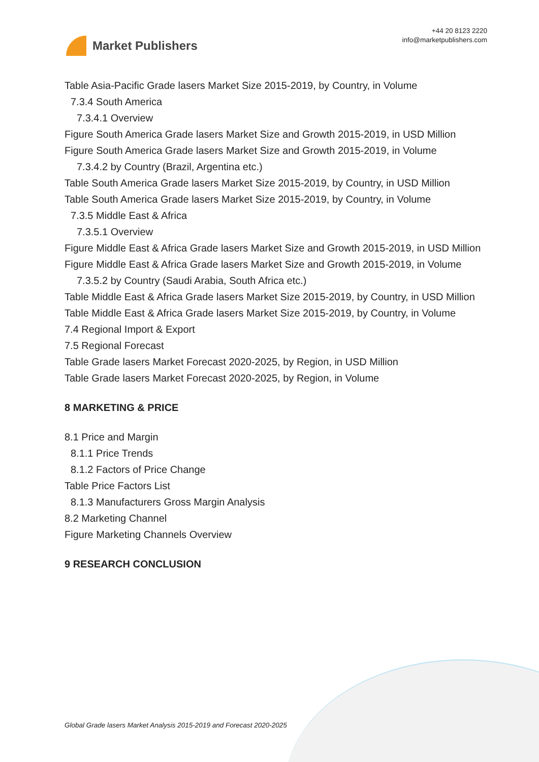Market Publishers
+44 20 8123 2220
info@marketpublishers.com
Table Asia-Pacific Grade lasers Market Size 2015-2019, by Country, in Volume
7.3.4 South America
7.3.4.1 Overview
Figure South America Grade lasers Market Size and Growth 2015-2019, in USD Million
Figure South America Grade lasers Market Size and Growth 2015-2019, in Volume
7.3.4.2 by Country (Brazil, Argentina etc.)
Table South America Grade lasers Market Size 2015-2019, by Country, in USD Million
Table South America Grade lasers Market Size 2015-2019, by Country, in Volume
7.3.5 Middle East & Africa
7.3.5.1 Overview
Figure Middle East & Africa Grade lasers Market Size and Growth 2015-2019, in USD Million
Figure Middle East & Africa Grade lasers Market Size and Growth 2015-2019, in Volume
7.3.5.2 by Country (Saudi Arabia, South Africa etc.)
Table Middle East & Africa Grade lasers Market Size 2015-2019, by Country, in USD Million
Table Middle East & Africa Grade lasers Market Size 2015-2019, by Country, in Volume
7.4 Regional Import & Export
7.5 Regional Forecast
Table Grade lasers Market Forecast 2020-2025, by Region, in USD Million
Table Grade lasers Market Forecast 2020-2025, by Region, in Volume
8 MARKETING & PRICE
8.1 Price and Margin
8.1.1 Price Trends
8.1.2 Factors of Price Change
Table Price Factors List
8.1.3 Manufacturers Gross Margin Analysis
8.2 Marketing Channel
Figure Marketing Channels Overview
9 RESEARCH CONCLUSION
Global Grade lasers Market Analysis 2015-2019 and Forecast 2020-2025